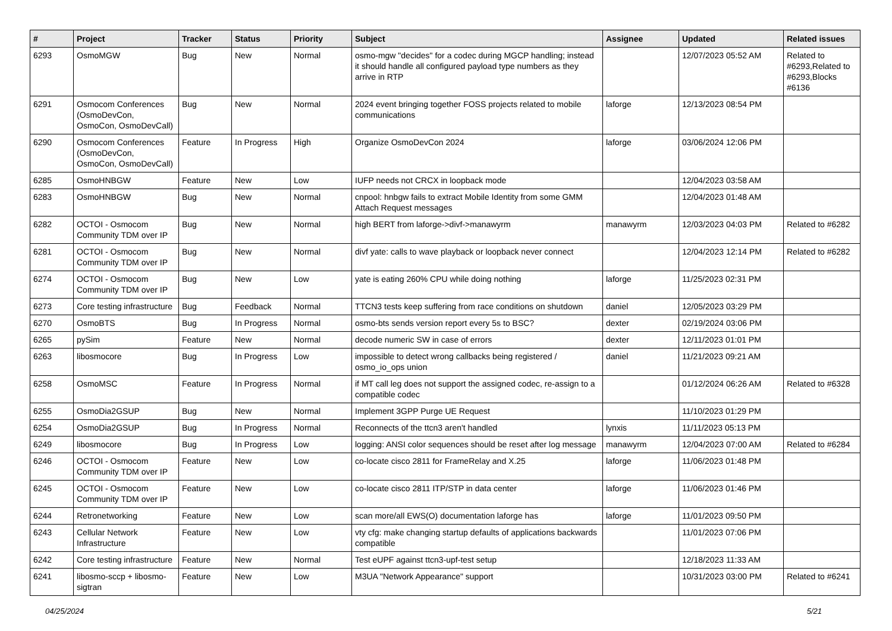| # | Project | Tracker | Status | Priority | Subject | Assignee | Updated | Related issues |
| --- | --- | --- | --- | --- | --- | --- | --- | --- |
| 6293 | OsmoMGW | Bug | New | Normal | osmo-mgw "decides" for a codec during MGCP handling; instead it should handle all configured payload type numbers as they arrive in RTP | | 12/07/2023 05:52 AM | Related to #6293,Related to #6293,Blocks #6136 |
| 6291 | Osmocom Conferences (OsmoDevCon, OsmoCon, OsmoDevCall) | Bug | New | Normal | 2024 event bringing together FOSS projects related to mobile communications | laforge | 12/13/2023 08:54 PM | |
| 6290 | Osmocom Conferences (OsmoDevCon, OsmoCon, OsmoDevCall) | Feature | In Progress | High | Organize OsmoDevCon 2024 | laforge | 03/06/2024 12:06 PM | |
| 6285 | OsmoHNBGW | Feature | New | Low | IUFP needs not CRCX in loopback mode | | 12/04/2023 03:58 AM | |
| 6283 | OsmoHNBGW | Bug | New | Normal | cnpool: hnbgw fails to extract Mobile Identity from some GMM Attach Request messages | | 12/04/2023 01:48 AM | |
| 6282 | OCTOI - Osmocom Community TDM over IP | Bug | New | Normal | high BERT from laforge->divf->manawyrm | manawyrm | 12/03/2023 04:03 PM | Related to #6282 |
| 6281 | OCTOI - Osmocom Community TDM over IP | Bug | New | Normal | divf yate: calls to wave playback or loopback never connect | | 12/04/2023 12:14 PM | Related to #6282 |
| 6274 | OCTOI - Osmocom Community TDM over IP | Bug | New | Low | yate is eating 260% CPU while doing nothing | laforge | 11/25/2023 02:31 PM | |
| 6273 | Core testing infrastructure | Bug | Feedback | Normal | TTCN3 tests keep suffering from race conditions on shutdown | daniel | 12/05/2023 03:29 PM | |
| 6270 | OsmoBTS | Bug | In Progress | Normal | osmo-bts sends version report every 5s to BSC? | dexter | 02/19/2024 03:06 PM | |
| 6265 | pySim | Feature | New | Normal | decode numeric SW in case of errors | dexter | 12/11/2023 01:01 PM | |
| 6263 | libosmocore | Bug | In Progress | Low | impossible to detect wrong callbacks being registered / osmo_io_ops union | daniel | 11/21/2023 09:21 AM | |
| 6258 | OsmoMSC | Feature | In Progress | Normal | if MT call leg does not support the assigned codec, re-assign to a compatible codec | | 01/12/2024 06:26 AM | Related to #6328 |
| 6255 | OsmoDia2GSUP | Bug | New | Normal | Implement 3GPP Purge UE Request | | 11/10/2023 01:29 PM | |
| 6254 | OsmoDia2GSUP | Bug | In Progress | Normal | Reconnects of the ttcn3 aren't handled | lynxis | 11/11/2023 05:13 PM | |
| 6249 | libosmocore | Bug | In Progress | Low | logging: ANSI color sequences should be reset after log message | manawyrm | 12/04/2023 07:00 AM | Related to #6284 |
| 6246 | OCTOI - Osmocom Community TDM over IP | Feature | New | Low | co-locate cisco 2811 for FrameRelay and X.25 | laforge | 11/06/2023 01:48 PM | |
| 6245 | OCTOI - Osmocom Community TDM over IP | Feature | New | Low | co-locate cisco 2811 ITP/STP in data center | laforge | 11/06/2023 01:46 PM | |
| 6244 | Retronetworking | Feature | New | Low | scan more/all EWS(O) documentation laforge has | laforge | 11/01/2023 09:50 PM | |
| 6243 | Cellular Network Infrastructure | Feature | New | Low | vty cfg: make changing startup defaults of applications backwards compatible | | 11/01/2023 07:06 PM | |
| 6242 | Core testing infrastructure | Feature | New | Normal | Test eUPF against ttcn3-upf-test setup | | 12/18/2023 11:33 AM | |
| 6241 | libosmo-sccp + libosmo-sigtran | Feature | New | Low | M3UA "Network Appearance" support | | 10/31/2023 03:00 PM | Related to #6241 |
04/25/2024 5/21